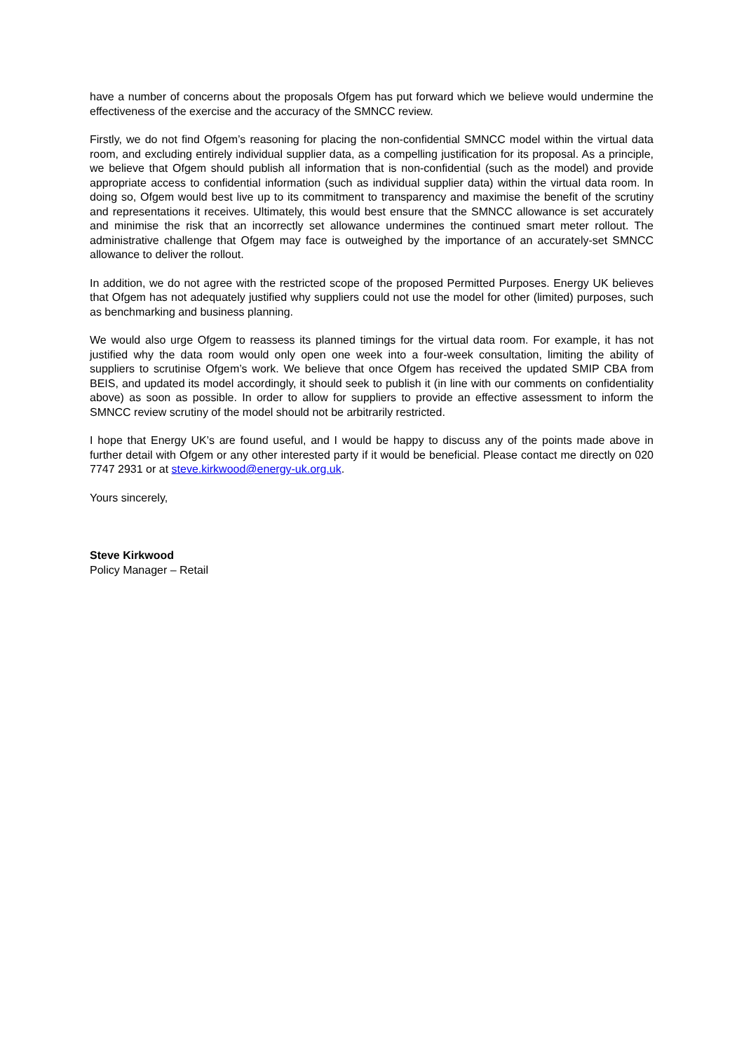have a number of concerns about the proposals Ofgem has put forward which we believe would undermine the effectiveness of the exercise and the accuracy of the SMNCC review.
Firstly, we do not find Ofgem’s reasoning for placing the non-confidential SMNCC model within the virtual data room, and excluding entirely individual supplier data, as a compelling justification for its proposal. As a principle, we believe that Ofgem should publish all information that is non-confidential (such as the model) and provide appropriate access to confidential information (such as individual supplier data) within the virtual data room. In doing so, Ofgem would best live up to its commitment to transparency and maximise the benefit of the scrutiny and representations it receives. Ultimately, this would best ensure that the SMNCC allowance is set accurately and minimise the risk that an incorrectly set allowance undermines the continued smart meter rollout. The administrative challenge that Ofgem may face is outweighed by the importance of an accurately-set SMNCC allowance to deliver the rollout.
In addition, we do not agree with the restricted scope of the proposed Permitted Purposes. Energy UK believes that Ofgem has not adequately justified why suppliers could not use the model for other (limited) purposes, such as benchmarking and business planning.
We would also urge Ofgem to reassess its planned timings for the virtual data room. For example, it has not justified why the data room would only open one week into a four-week consultation, limiting the ability of suppliers to scrutinise Ofgem’s work. We believe that once Ofgem has received the updated SMIP CBA from BEIS, and updated its model accordingly, it should seek to publish it (in line with our comments on confidentiality above) as soon as possible. In order to allow for suppliers to provide an effective assessment to inform the SMNCC review scrutiny of the model should not be arbitrarily restricted.
I hope that Energy UK’s are found useful, and I would be happy to discuss any of the points made above in further detail with Ofgem or any other interested party if it would be beneficial. Please contact me directly on 020 7747 2931 or at steve.kirkwood@energy-uk.org.uk.
Yours sincerely,
Steve Kirkwood
Policy Manager – Retail